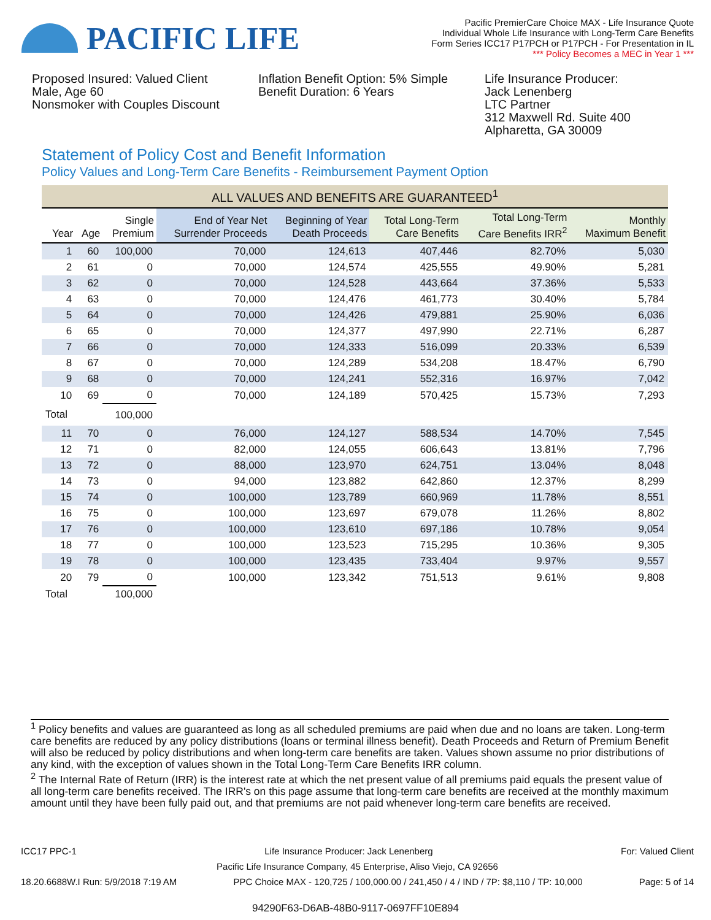PACIFIC LIFE
Pacific PremierCare Choice MAX - Life Insurance Quote
Individual Whole Life Insurance with Long-Term Care Benefits
Form Series ICC17 P17PCH or P17PCH - For Presentation in IL
*** Policy Becomes a MEC in Year 1 ***
Proposed Insured: Valued Client
Male, Age 60
Nonsmoker with Couples Discount
Inflation Benefit Option: 5% Simple
Benefit Duration: 6 Years
Life Insurance Producer:
Jack Lenenberg
LTC Partner
312 Maxwell Rd. Suite 400
Alpharetta, GA 30009
Statement of Policy Cost and Benefit Information
Policy Values and Long-Term Care Benefits - Reimbursement Payment Option
| ALL VALUES AND BENEFITS ARE GUARANTEED<sup>1</sup> | | | | | | | |
| --- | --- | --- | --- | --- | --- | --- | --- |
| Year | Age | Single Premium | End of Year Net Surrender Proceeds | Beginning of Year Death Proceeds | Total Long-Term Care Benefits | Total Long-Term Care Benefits IRR<sup>2</sup> | Monthly Maximum Benefit |
| 1 | 60 | 100,000 | 70,000 | 124,613 | 407,446 | 82.70% | 5,030 |
| 2 | 61 | 0 | 70,000 | 124,574 | 425,555 | 49.90% | 5,281 |
| 3 | 62 | 0 | 70,000 | 124,528 | 443,664 | 37.36% | 5,533 |
| 4 | 63 | 0 | 70,000 | 124,476 | 461,773 | 30.40% | 5,784 |
| 5 | 64 | 0 | 70,000 | 124,426 | 479,881 | 25.90% | 6,036 |
| 6 | 65 | 0 | 70,000 | 124,377 | 497,990 | 22.71% | 6,287 |
| 7 | 66 | 0 | 70,000 | 124,333 | 516,099 | 20.33% | 6,539 |
| 8 | 67 | 0 | 70,000 | 124,289 | 534,208 | 18.47% | 6,790 |
| 9 | 68 | 0 | 70,000 | 124,241 | 552,316 | 16.97% | 7,042 |
| 10 | 69 | 0 | 70,000 | 124,189 | 570,425 | 15.73% | 7,293 |
| Total | | 100,000 | | | | | |
| 11 | 70 | 0 | 76,000 | 124,127 | 588,534 | 14.70% | 7,545 |
| 12 | 71 | 0 | 82,000 | 124,055 | 606,643 | 13.81% | 7,796 |
| 13 | 72 | 0 | 88,000 | 123,970 | 624,751 | 13.04% | 8,048 |
| 14 | 73 | 0 | 94,000 | 123,882 | 642,860 | 12.37% | 8,299 |
| 15 | 74 | 0 | 100,000 | 123,789 | 660,969 | 11.78% | 8,551 |
| 16 | 75 | 0 | 100,000 | 123,697 | 679,078 | 11.26% | 8,802 |
| 17 | 76 | 0 | 100,000 | 123,610 | 697,186 | 10.78% | 9,054 |
| 18 | 77 | 0 | 100,000 | 123,523 | 715,295 | 10.36% | 9,305 |
| 19 | 78 | 0 | 100,000 | 123,435 | 733,404 | 9.97% | 9,557 |
| 20 | 79 | 0 | 100,000 | 123,342 | 751,513 | 9.61% | 9,808 |
| Total | | 100,000 | | | | | |
<sup>1</sup> Policy benefits and values are guaranteed as long as all scheduled premiums are paid when due and no loans are taken. Long-term care benefits are reduced by any policy distributions (loans or terminal illness benefit). Death Proceeds and Return of Premium Benefit will also be reduced by policy distributions and when long-term care benefits are taken. Values shown assume no prior distributions of any kind, with the exception of values shown in the Total Long-Term Care Benefits IRR column.
<sup>2</sup> The Internal Rate of Return (IRR) is the interest rate at which the net present value of all premiums paid equals the present value of all long-term care benefits received. The IRR's on this page assume that long-term care benefits are received at the monthly maximum amount until they have been fully paid out, and that premiums are not paid whenever long-term care benefits are received.
ICC17 PPC-1 Life Insurance Producer: Jack Lenenberg For: Valued Client
Pacific Life Insurance Company, 45 Enterprise, Aliso Viejo, CA 92656
18.20.6688W.I Run: 5/9/2018 7:19 AM PPC Choice MAX - 120,725 / 100,000.00 / 241,450 / 4 / IND / 7P: $8,110 / TP: 10,000 Page: 5 of 14
94290F63-D6AB-48B0-9117-0697FF10E894